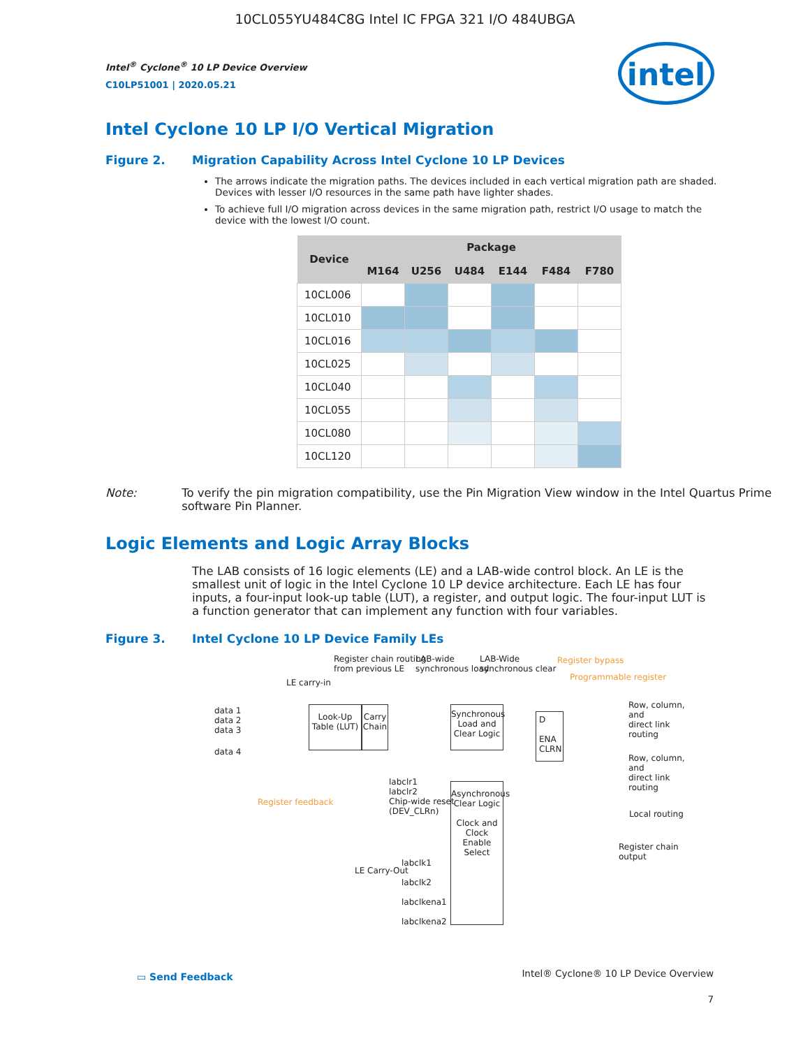10CL055YU484C8G Intel IC FPGA 321 I/O 484UBGA
intel
Intel<sup>®</sup> Cyclone<sup>®</sup> 10 LP Device Overview
C10LP51001 | 2020.05.21
Intel Cyclone 10 LP I/O Vertical Migration
Figure 2. Migration Capability Across Intel Cyclone 10 LP Devices
The arrows indicate the migration paths. The devices included in each vertical migration path are shaded. Devices with lesser I/O resources in the same path have lighter shades.
To achieve full I/O migration across devices in the same migration path, restrict I/O usage to match the device with the lowest I/O count.
| Device | Package | | | | | |
| --- | --- | --- | --- | --- | --- | --- |
| | M164 | U256 | U484 | E144 | F484 | F780 |
| 10CL006 | | | | | | |
| 10CL010 | | | | | | |
| 10CL016 | | | | | | |
| 10CL025 | | | | | | |
| 10CL040 | | | | | | |
| 10CL055 | | | | | | |
| 10CL080 | | | | | | |
| 10CL120 | | | | | | |
Note: To verify the pin migration compatibility, use the Pin Migration View window in the Intel Quartus Prime software Pin Planner.
Logic Elements and Logic Array Blocks
The LAB consists of 16 logic elements (LE) and a LAB-wide control block. An LE is the smallest unit of logic in the Intel Cyclone 10 LP device architecture. Each LE has four inputs, a four-input look-up table (LUT), a register, and output logic. The four-input LUT is a function generator that can implement any function with four variables.
Figure 3. Intel Cyclone 10 LP Device Family LEs
Register chain routing
from previous LE
LAB-wide
synchronous load
LAB-Wide
synchronous clear
Register bypass
Programmable register
LE carry-in
data 1
data 2
data 3
data 4
Look-Up Table (LUT)
Carry Chain
Synchronous Load and Clear Logic
D
ENA CLRN
Row, column, and
direct link routing
Row, column, and
direct link routing
Register feedback
labclr1
labclr2
Chip-wide reset
(DEV_CLRn)
Asynchronous Clear Logic
Clock and Clock Enable Select
Local routing
Register chain output
LE Carry-Out
labclk1
labclk2
labclkena1
labclkena2
▭ Send Feedback
Intel® Cyclone® 10 LP Device Overview
7